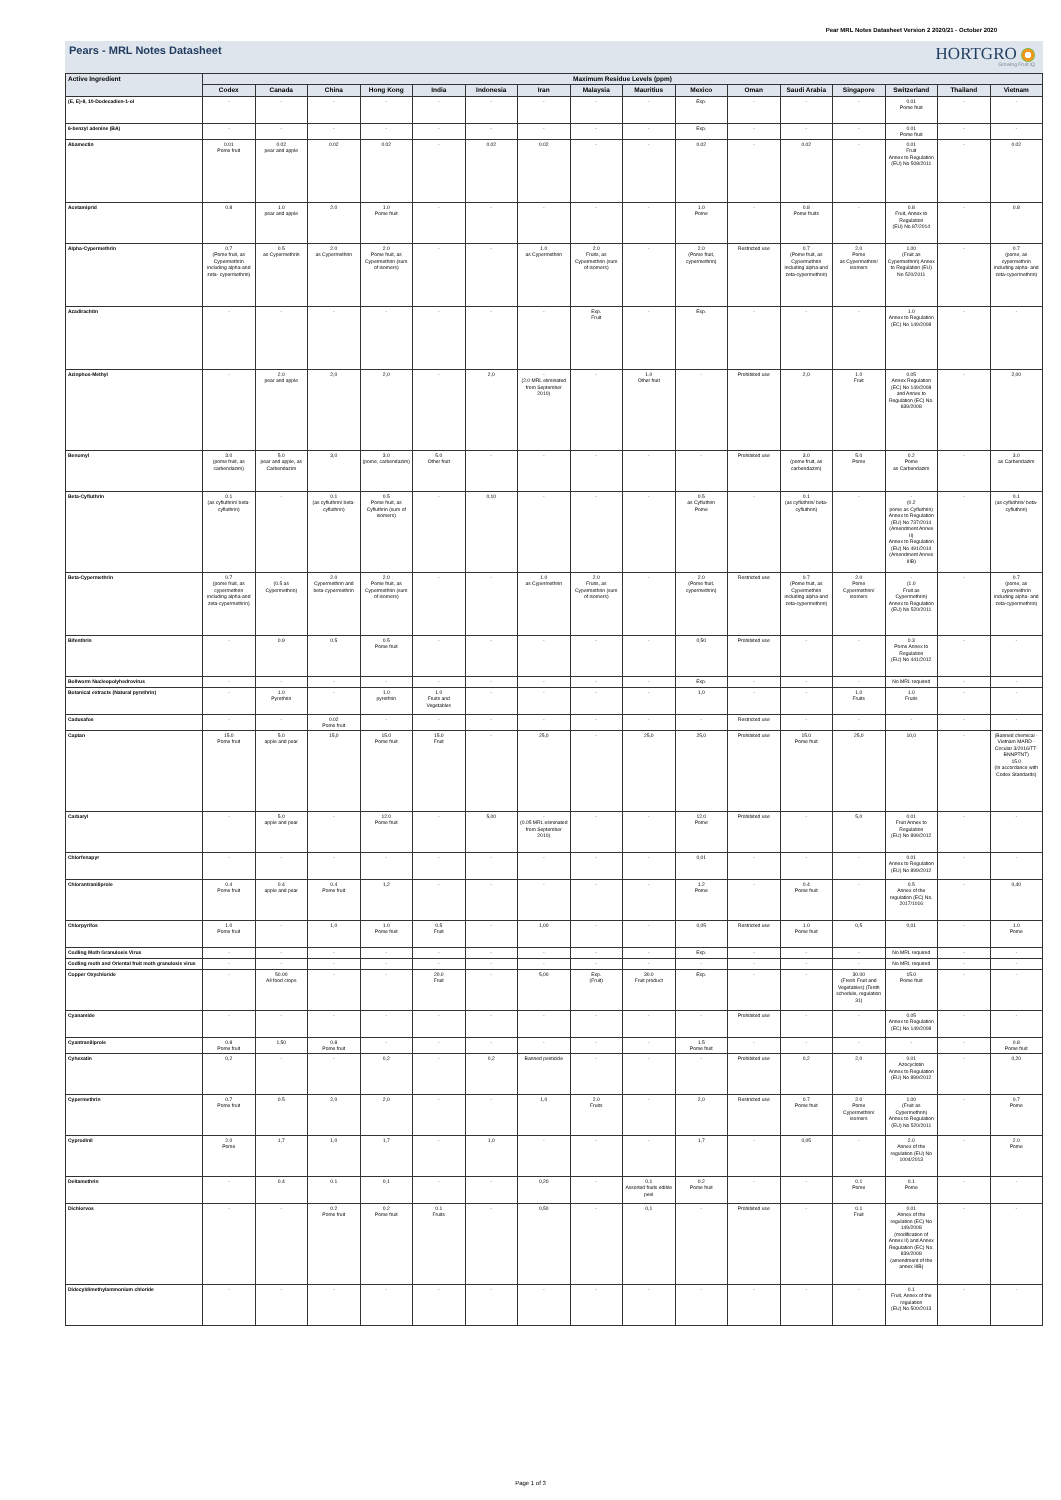Pear MRL Notes Datasheet Version 2 2020/21 - October 2020
Pears - MRL Notes Datasheet
HORTGRO
Growing Fruit IQ
| Active Ingredient | Maximum Residue Levels (ppm) | | | | | | | | | | | | | | | |
| --- | --- | --- | --- | --- | --- | --- | --- | --- | --- | --- | --- | --- | --- | --- | --- | --- |
| | Codex | Canada | China | Hong Kong | India | Indonesia | Iran | Malaysia | Mauritius | Mexico | Oman | Saudi Arabia | Singapore | Switzerland | Thailand | Vietnam |
| (E, E)-8, 10-Dodecadien-1-ol | - | - | - | - | - | - | - | - | - | Exp. | - | - | - | 0.01 Pome fruit | - | - |
| 6-benzyl adenine (BA) | - | - | - | - | - | - | - | - | - | Exp. | - | - | - | 0.01 Pome fruit | - | - |
| Abamectin | 0.01 Pome fruit | 0.02 pear and apple | 0.02 | 0.02 | - | 0.02 | 0.02 | - | - | 0.02 | - | 0.02 | - | 0.01 Fruit Annex to Regulation (EU) No 508/2011 | - | 0.02 |
| Acetamiprid | 0.8 | 1.0 pear and apple | 2.0 | 1.0 Pome fruit | - | - | - | - | - | 1.0 Pome | - | 0.8 Pome fruits | - | 0.8 Fruit, Annex to Regulation (EU) No 87/2014 | - | 0.8 |
| Alpha-Cypermethrin | 0.7 (Pome fruit, as Cypermethrin including alpha-and zeta- cypermethrin) | 0.5 as Cypermethrin | 2.0 as Cypermethrin | 2.0 Pome fruit, as Cypermethrin (sum of isomers) | - | - | 1.0 as Cypermethrin | 2.0 Fruits, as Cypermethrin (sum of isomers) | - | 2.0 (Pome fruit, cypermethrin) | Restricted use | 0.7 (Pome fruit, as Cypermethrin including alpha-and zeta-cypermethrin) | 2.0 Pome as Cypermethrin/ isomers | 1.00 (Fruit as Cypermethrin) Annex to Regulation (EU) No 520/2011 | - | 0.7 (pome, as cypermethrin including alpha- and zeta-cypermethrin) |
| Azadirachtin | - | - | - | - | - | - | - | Exp. Fruit | - | Exp. | - | - | - | 1.0 Annex to Regulation (EC) No 149/2008 | - | - |
| Azinphos-Methyl | - | 2.0 pear and apple | 2,0 | 2,0 | - | 2,0 | - (2.0 MRL eliminated from September 2010) | - | 1.0 Other fruit | - | Prohibited use | 2,0 | 1.0 Fruit | 0.05 Annex Regulation (EC) No 149/2008 and Annex to Regulation (EC) No. 839/2008 | - | 2,00 |
| Benomyl | 3.0 (pome fruit, as carbendazim) | 5.0 pear and apple, as Carbendazim | 3,0 | 3.0 (pome, carbendazim) | 5.0 Other fruit | - | - | - | - | - | Prohibited use | 3.0 (pome fruit, as carbendazim) | 5.0 Pome | 0.2 Pome as Carbendazim | - | 3.0 as Carbendazim |
| Beta-Cyfluthrin | 0.1 (as cyfluthrin/ beta-cyfluthrin) | - | 0.1 (as cyfluthrin/ beta-cyfluthrin) | 0.5 Pome fruit, as Cyfluthrin (sum of isomers) | - | 0,10 | - | - | - | 0.5 as Cyfluthrin Pome | - | 0.1 (as cyfluthrin/ beta-cyfluthrin) | - | - (0.2 pome as Cyfluthrin) Annex to Regulation (EU) No 737/2014 (Amendment Annex II) Annex to Regulation (EU) No 491/2014 (Amendment Annex IIIB) | - | 0.1 (as cyfluthrin/ beta-cyfluthrin) |
| Beta-Cypermethrin | 0.7 (pome fruit, as cypermethrin including alpha-and zeta-cypermethrin) | - (0.5 as Cypermethrin) | 2.0 Cypermethrin and beta-cypermethrin | 2.0 Pome fruit, as Cypermethrin (sum of isomers) | - | - | 1.0 as Cypermethrin | 2.0 Fruits, as Cypermethrin (sum of isomers) | - | 2.0 (Pome fruit, cypermethrin) | Restricted use | 0.7 (Pome fruit, as Cypermethrin including alpha-and zeta-cypermethrin) | 2.0 Pome Cypermethrin/ isomers | - (1.0 Fruit as Cypermethrin) Annex to Regulation (EU) No 520/2011 | - | 0.7 (pome, as cypermethrin including alpha- and zeta-cypermethrin) |
| Bifenthrin | - | 0.9 | 0.5 | 0.5 Pome fruit | - | - | - | - | - | 0,50 | Prohibited use | - | - | 0.3 Pome Annex to Regulation (EU) No 441/2012 | - | - |
| Bollworm Nucleopolyhedrovirus | - | - | - | - | - | - | - | - | - | Exp. | - | - | - | No MRL required | - | - |
| Botanical extracts (Natural pyrethrin) | - | 1.0 Pyrethrin | - | 1.0 pyrethrin | 1.0 Fruits and Vegetables | - | - | - | - | 1,0 | - | - | 1.0 Fruits | 1.0 Fruits | - | - |
| Cadusafos | - | - | 0.02 Pome fruit | - | - | - | - | - | - | - | Restricted use | - | - | - | - | - |
| Captan | 15.0 Pome fruit | 5.0 apple and pear | 15,0 | 15.0 Pome fruit | 15.0 Fruit | - | 25,0 | - | 25,0 | 25,0 | Prohibited use | 15.0 Pome fruit | 25,0 | 10,0 | - | (Banned chemical - Vietnam MARD - Circular 3/2016/TT-BNNPTNT) 15.0 (In accordance with Codex Standards) |
| Carbaryl | - | 5.0 apple and pear | - | 12.0 Pome fruit | - | 5,00 | - (0.05 MRL eliminated from September 2010) | - | - | 12.0 Pome | Prohibited use | - | 5,0 | 0.01 Fruit Annex to Regulation (EU) No 899/2012 | - | - |
| Chlorfenapyr | - | - | - | - | - | - | - | - | - | 0,01 | - | - | - | 0.01 Annex to Regulation (EU) No 899/2012 | - | - |
| Chlorantraniliprole | 0.4 Pome fruit | 0.4 apple and pear | 0.4 Pome fruit | 1,2 | - | - | - | - | - | 1.2 Pome | - | 0.4 Pome fruit | - | 0.5 Annex of the regulation (EC) No. 2017/1016 | - | 0,40 |
| Chlorpyrifos | 1.0 Pome fruit | - | 1,0 | 1.0 Pome fruit | 0.5 Fruit | - | 1,00 | - | - | 0,05 | Restricted use | 1.0 Pome fruit | 0,5 | 0,01 | - | 1.0 Pome |
| Codling Moth Granulosis Virus | - | - | - | - | - | - | - | - | - | Exp. | - | - | - | No MRL required | - | - |
| Codling moth and Oriental fruit moth granulosis virus | - | - | - | - | - | - | - | - | - | - | - | - | - | No MRL required | - | - |
| Copper Oxychloride | - | 50.00 All food crops | - | - | 20.0 Fruit | - | 5,00 | Exp. (Fruit) | 30.0 Fruit product | Exp. | - | - | 30.00 (Fresh Fruit and Vegetables) (Tenth schedule, regulation 31) | 15.0 Pome fruit | - | - |
| Cyanamide | - | - | - | - | - | - | - | - | - | - | Prohibited use | - | - | 0.05 Annex to Regulation (EC) No 149/2008 | - | - |
| Cyantraniliprole | 0.8 Pome fruit | 1,50 | 0.8 Pome fruit | - | - | - | - | - | - | 1.5 Pome fruit | - | - | - | - | - | 0.8 Pome fruit |
| Cyhexatin | 0,2 | - | - | 0,2 | - | 0,2 | Banned pesticide | - | - | - | Prohibited use | 0,2 | 2,0 | 0.01 Azocyclotin Annex to Regulation (EU) No 899/2012 | - | 0,20 |
| Cypermethrin | 0.7 Pome fruit | 0.5 | 2,0 | 2,0 | - | - | 1,0 | 2.0 Fruits | - | 2,0 | Restricted use | 0.7 Pome fruit | 2.0 Pome Cypermethrin/ isomers | 1.00 (Fruit as Cypermethrin) Annex to Regulation (EU) No 520/2011 | - | 0.7 Pome |
| Cyprodinil | 2.0 Pome | 1,7 | 1,0 | 1,7 | - | 1,0 | - | - | - | 1,7 | - | 0,05 | - | 2.0 Annex of the regulation (EU) No 1004/2013 | - | 2.0 Pome |
| Deltamethrin | - | 0.4 | 0.1 | 0,1 | - | - | 0,20 | - | 0.1 Assorted fruits edible peel | 0.2 Pome fruit | - | - | 0.1 Pome | 0.1 Pome | - | - |
| Dichlorvos | - | - | 0.2 Pome fruit | 0.2 Pome fruit | 0.1 Fruits | - | 0,50 | - | 0,1 | - | Prohibited use | - | 0.1 Fruit | 0.01 Annex of the regulation (EC) No 149/2008 (modification of Annex II) and Annex Regulation (EC) No. 839/2008 (amendment of the annex IIIB) | - | - |
| Didecyldimethylammonium chloride | - | - | - | - | - | - | - | - | - | - | - | - | - | 0.1 Fruit, Annex of the regulation (EU) No 500/2013 | - | - |
Page 1 of 3